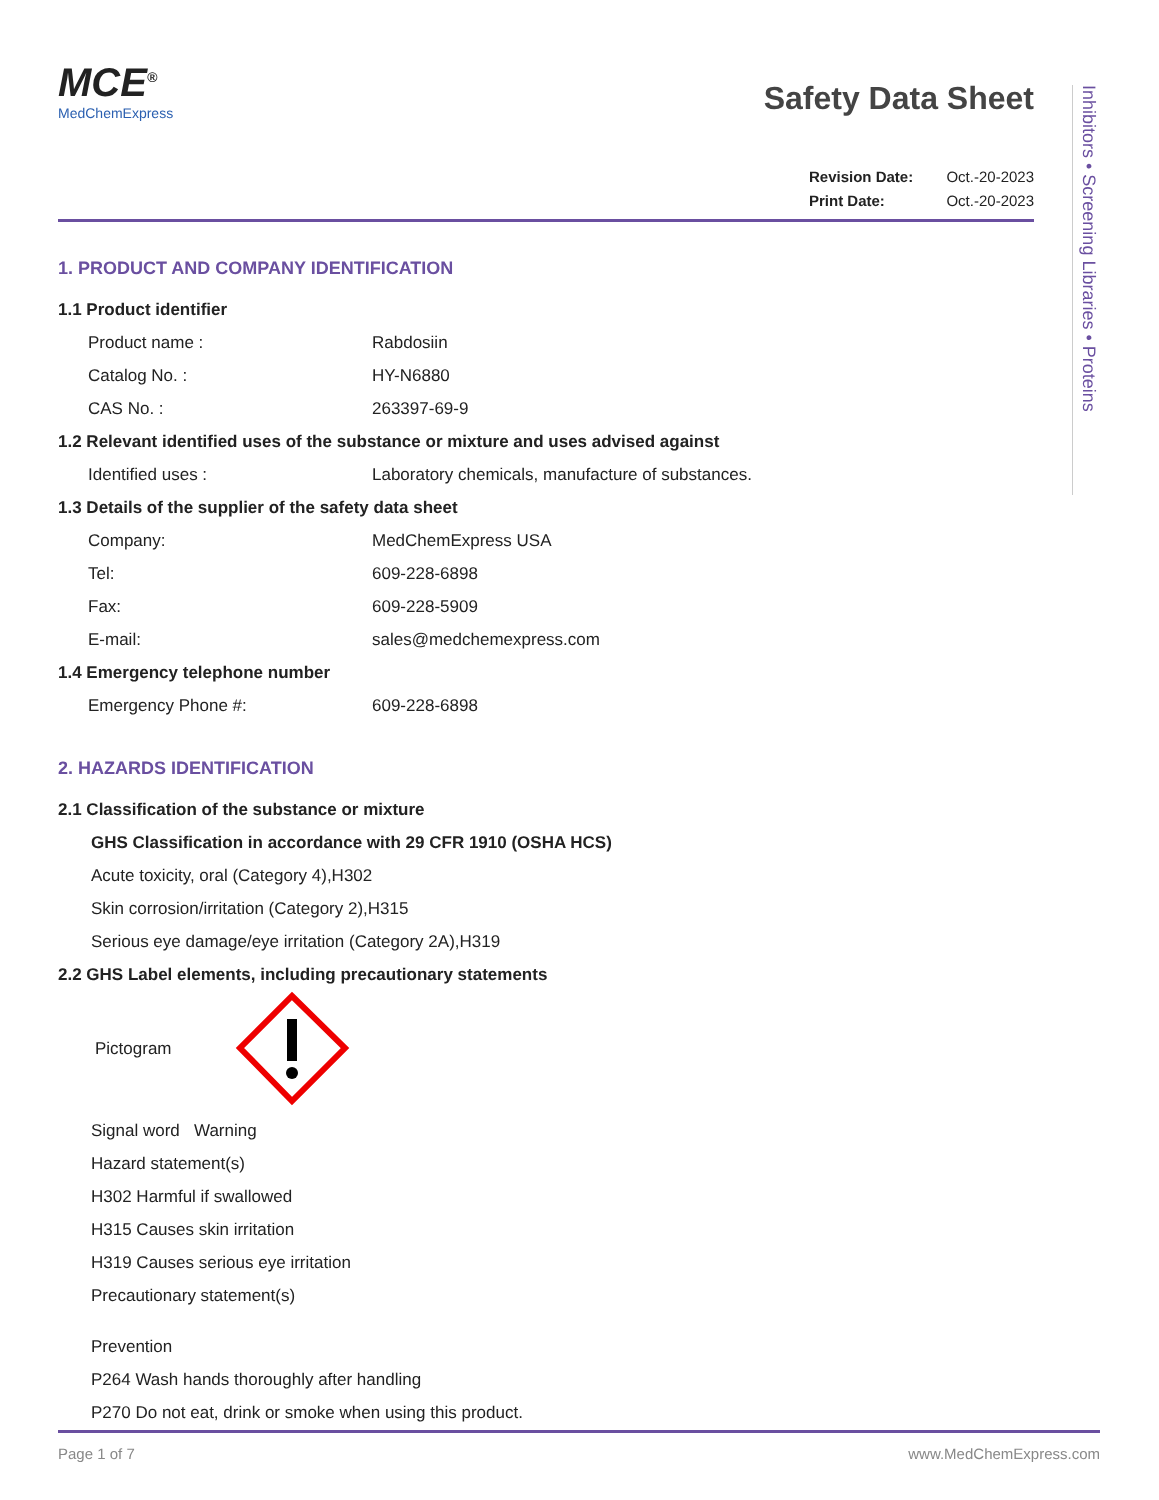Inhibitors • Screening Libraries • Proteins
MCE<sup>®</sup>
MedChemExpress
Safety Data Sheet
Revision Date: Oct.-20-2023
Print Date: Oct.-20-2023
1. PRODUCT AND COMPANY IDENTIFICATION
1.1 Product identifier
Product name : Rabdosiin
Catalog No. : HY-N6880
CAS No. : 263397-69-9
1.2 Relevant identified uses of the substance or mixture and uses advised against
Identified uses : Laboratory chemicals, manufacture of substances.
1.3 Details of the supplier of the safety data sheet
Company: MedChemExpress USA
Tel: 609-228-6898
Fax: 609-228-5909
E-mail: sales@medchemexpress.com
1.4 Emergency telephone number
Emergency Phone #: 609-228-6898
2. HAZARDS IDENTIFICATION
2.1 Classification of the substance or mixture
GHS Classification in accordance with 29 CFR 1910 (OSHA HCS)
Acute toxicity, oral (Category 4),H302
Skin corrosion/irritation (Category 2),H315
Serious eye damage/eye irritation (Category 2A),H319
2.2 GHS Label elements, including precautionary statements
Pictogram
Signal word Warning
Hazard statement(s)
H302 Harmful if swallowed
H315 Causes skin irritation
H319 Causes serious eye irritation
Precautionary statement(s)
Prevention
P264 Wash hands thoroughly after handling
P270 Do not eat, drink or smoke when using this product.
Page 1 of 7 www.MedChemExpress.com